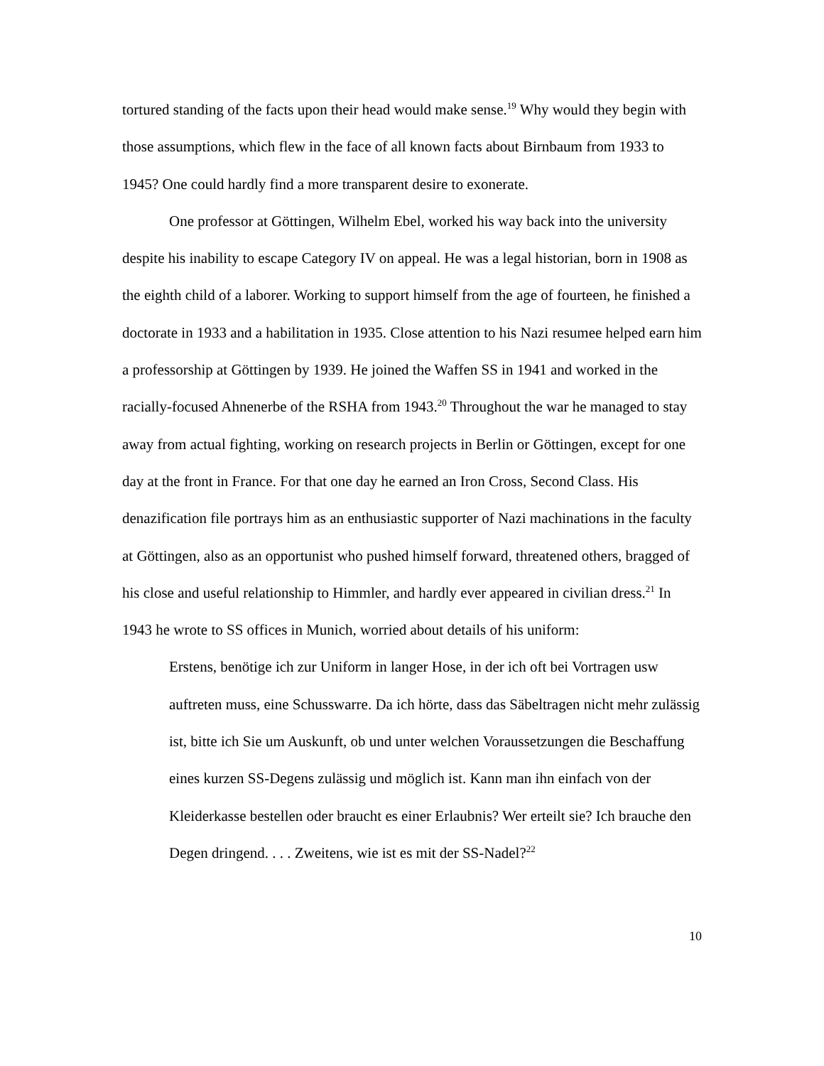tortured standing of the facts upon their head would make sense.<sup>19</sup> Why would they begin with those assumptions, which flew in the face of all known facts about Birnbaum from 1933 to 1945? One could hardly find a more transparent desire to exonerate.
One professor at Göttingen, Wilhelm Ebel, worked his way back into the university despite his inability to escape Category IV on appeal. He was a legal historian, born in 1908 as the eighth child of a laborer. Working to support himself from the age of fourteen, he finished a doctorate in 1933 and a habilitation in 1935. Close attention to his Nazi resumee helped earn him a professorship at Göttingen by 1939. He joined the Waffen SS in 1941 and worked in the racially-focused Ahnenerbe of the RSHA from 1943.<sup>20</sup> Throughout the war he managed to stay away from actual fighting, working on research projects in Berlin or Göttingen, except for one day at the front in France. For that one day he earned an Iron Cross, Second Class. His denazification file portrays him as an enthusiastic supporter of Nazi machinations in the faculty at Göttingen, also as an opportunist who pushed himself forward, threatened others, bragged of his close and useful relationship to Himmler, and hardly ever appeared in civilian dress.<sup>21</sup> In 1943 he wrote to SS offices in Munich, worried about details of his uniform:
Erstens, benötige ich zur Uniform in langer Hose, in der ich oft bei Vortragen usw auftreten muss, eine Schusswarre. Da ich hörte, dass das Säbeltragen nicht mehr zulässig ist, bitte ich Sie um Auskunft, ob und unter welchen Voraussetzungen die Beschaffung eines kurzen SS-Degens zulässig und möglich ist. Kann man ihn einfach von der Kleiderkasse bestellen oder braucht es einer Erlaubnis? Wer erteilt sie? Ich brauche den Degen dringend. . . . Zweitens, wie ist es mit der SS-Nadel?<sup>22</sup>
10